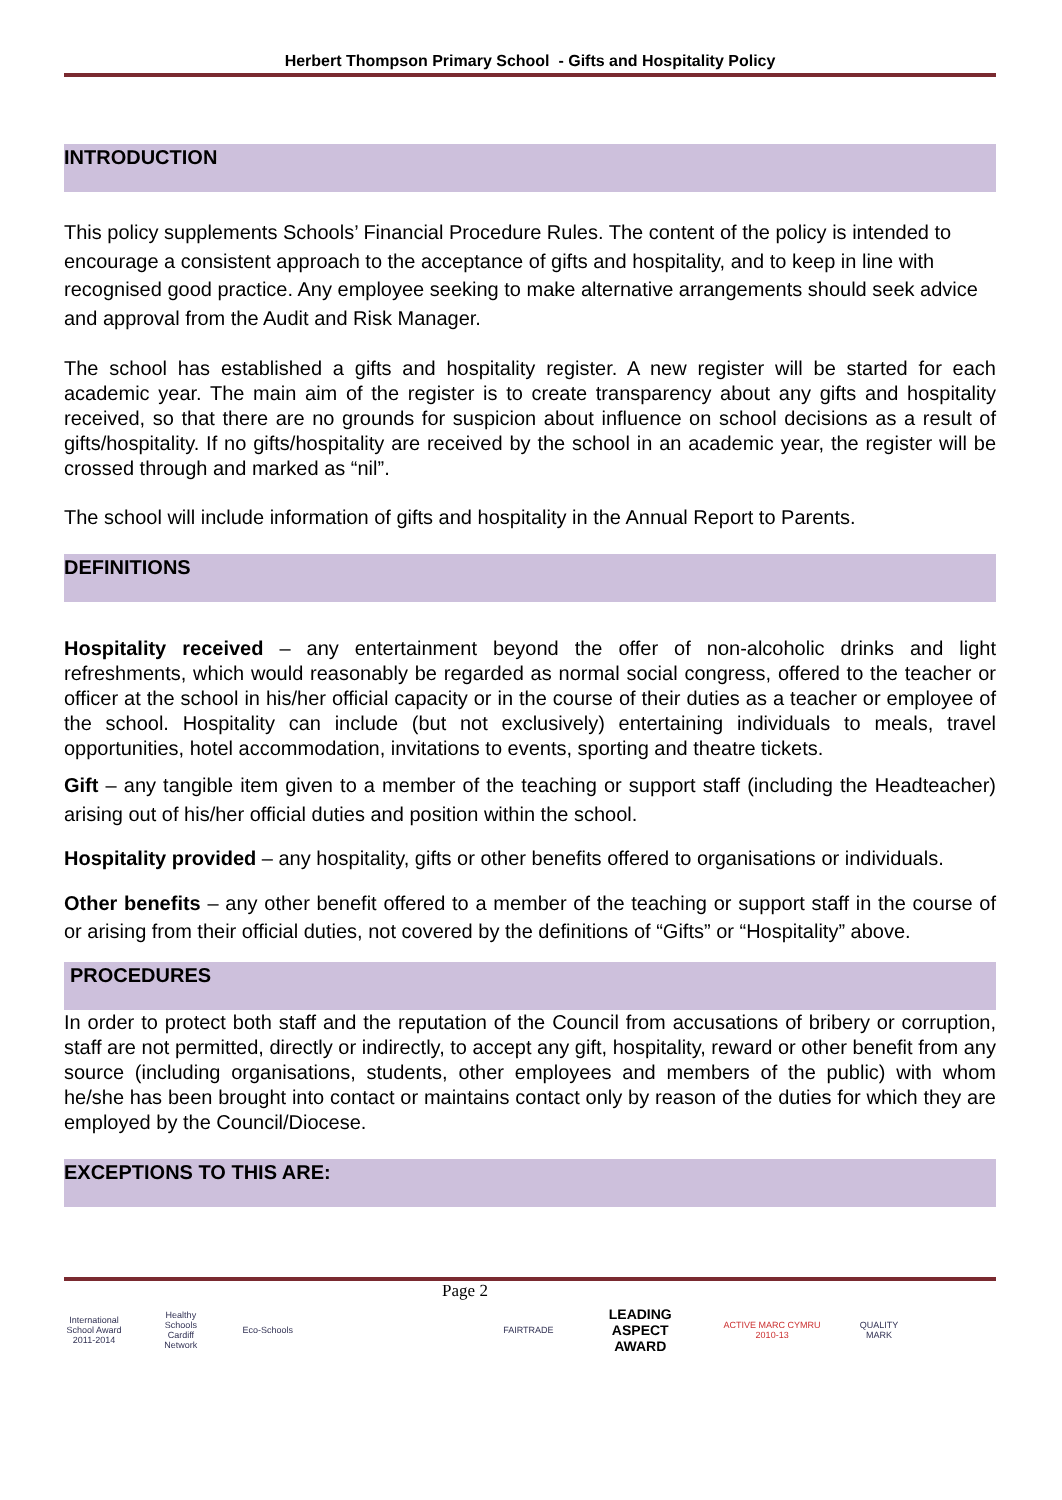Herbert Thompson Primary School - Gifts and Hospitality Policy
INTRODUCTION
This policy supplements Schools’ Financial Procedure Rules. The content of the policy is intended to encourage a consistent approach to the acceptance of gifts and hospitality, and to keep in line with recognised good practice. Any employee seeking to make alternative arrangements should seek advice and approval from the Audit and Risk Manager.
The school has established a gifts and hospitality register. A new register will be started for each academic year. The main aim of the register is to create transparency about any gifts and hospitality received, so that there are no grounds for suspicion about influence on school decisions as a result of gifts/hospitality. If no gifts/hospitality are received by the school in an academic year, the register will be crossed through and marked as “nil”.
The school will include information of gifts and hospitality in the Annual Report to Parents.
DEFINITIONS
Hospitality received – any entertainment beyond the offer of non-alcoholic drinks and light refreshments, which would reasonably be regarded as normal social congress, offered to the teacher or officer at the school in his/her official capacity or in the course of their duties as a teacher or employee of the school. Hospitality can include (but not exclusively) entertaining individuals to meals, travel opportunities, hotel accommodation, invitations to events, sporting and theatre tickets.
Gift – any tangible item given to a member of the teaching or support staff (including the Headteacher) arising out of his/her official duties and position within the school.
Hospitality provided – any hospitality, gifts or other benefits offered to organisations or individuals.
Other benefits – any other benefit offered to a member of the teaching or support staff in the course of or arising from their official duties, not covered by the definitions of “Gifts” or “Hospitality” above.
PROCEDURES
In order to protect both staff and the reputation of the Council from accusations of bribery or corruption, staff are not permitted, directly or indirectly, to accept any gift, hospitality, reward or other benefit from any source (including organisations, students, other employees and members of the public) with whom he/she has been brought into contact or maintains contact only by reason of the duties for which they are employed by the Council/Diocese.
EXCEPTIONS TO THIS ARE:
Page 2
International School Award 2011-2014 Healthy Schools Cardiff Network Eco-Schools FAIRTRADE LEADING ASPECT AWARD ACTIVE MARC CYMRU 2010-13 QUALITY MARK